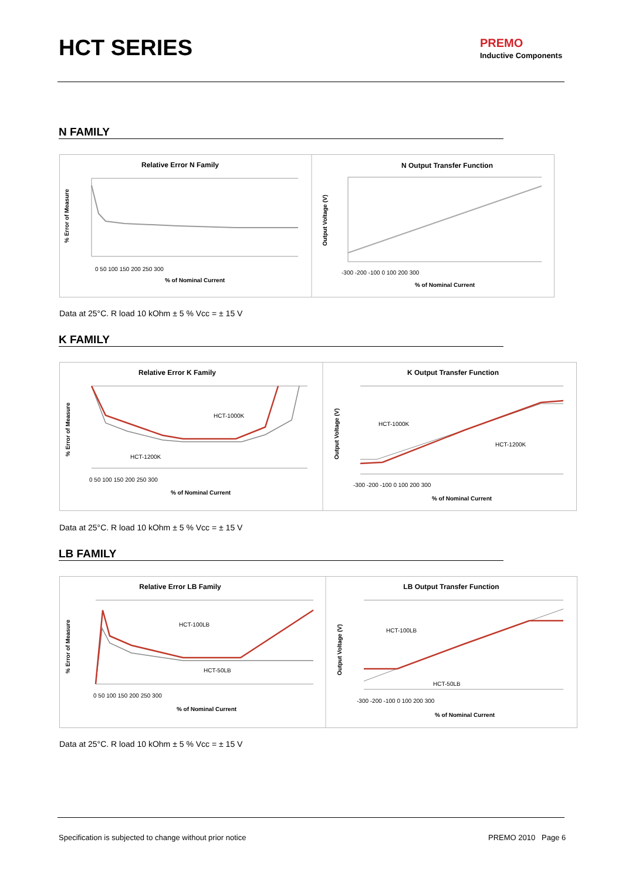HCT SERIES PREMO
Inductive Components
N FAMILY
Relative Error N Family
0 50 100 150 200 250 300
% of Nominal Current
% Error of Measure
N Output Transfer Function
-300 -200 -100 0 100 200 300
% of Nominal Current
Output Voltage (V)
Data at 25°C. R load 10 kOhm ± 5 % Vcc = ± 15 V
K FAMILY
Relative Error K Family
HCT-1000K
HCT-1200K
0 50 100 150 200 250 300
% of Nominal Current
% Error of Measure
K Output Transfer Function
HCT-1000K
HCT-1200K
-300 -200 -100 0 100 200 300
% of Nominal Current
Output Voltage (V)
Data at 25°C. R load 10 kOhm ± 5 % Vcc = ± 15 V
LB FAMILY
Relative Error LB Family
HCT-100LB
HCT-50LB
0 50 100 150 200 250 300
% of Nominal Current
% Error of Measure
LB Output Transfer Function
HCT-100LB
HCT-50LB
-300 -200 -100 0 100 200 300
% of Nominal Current
Output Voltage (V)
Data at 25°C. R load 10 kOhm ± 5 % Vcc = ± 15 V
Specification is subjected to change without prior notice
PREMO 2010 Page 6